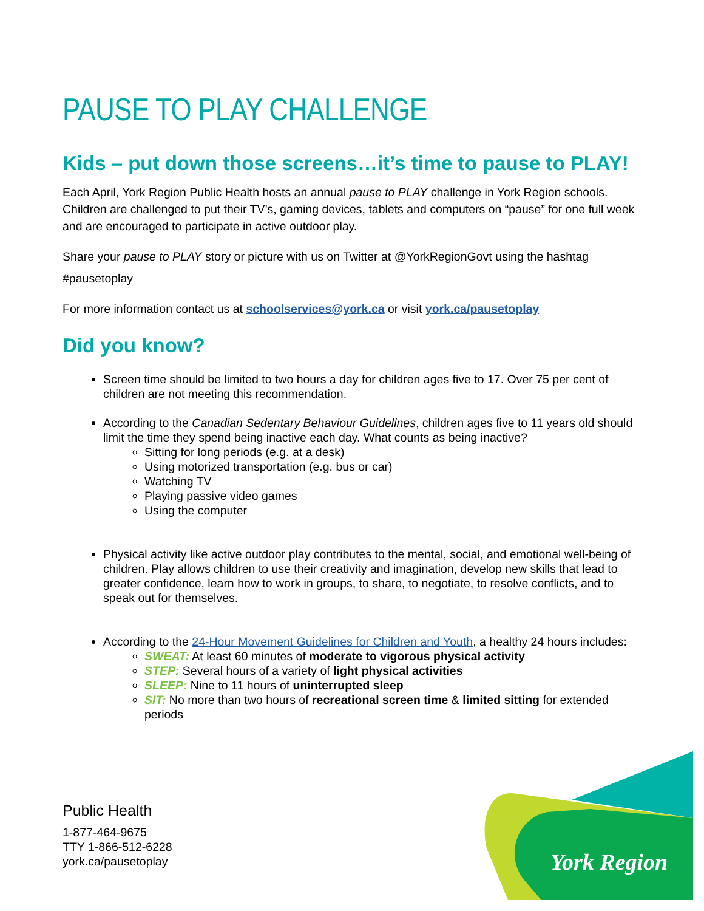York Region
PAUSE TO PLAY CHALLENGE
Kids – put down those screens…it’s time to pause to PLAY!
Each April, York Region Public Health hosts an annual pause to PLAY challenge in York Region schools. Children are challenged to put their TV’s, gaming devices, tablets and computers on “pause” for one full week and are encouraged to participate in active outdoor play.
Share your pause to PLAY story or picture with us on Twitter at @YorkRegionGovt using the hashtag #pausetoplay
For more information contact us at schoolservices@york.ca or visit york.ca/pausetoplay
Did you know?
Screen time should be limited to two hours a day for children ages five to 17. Over 75 per cent of children are not meeting this recommendation.
According to the Canadian Sedentary Behaviour Guidelines, children ages five to 11 years old should limit the time they spend being inactive each day. What counts as being inactive?
Sitting for long periods (e.g. at a desk)
Using motorized transportation (e.g. bus or car)
Watching TV
Playing passive video games
Using the computer
Physical activity like active outdoor play contributes to the mental, social, and emotional well-being of children. Play allows children to use their creativity and imagination, develop new skills that lead to greater confidence, learn how to work in groups, to share, to negotiate, to resolve conflicts, and to speak out for themselves.
According to the 24-Hour Movement Guidelines for Children and Youth, a healthy 24 hours includes:
SWEAT: At least 60 minutes of moderate to vigorous physical activity
STEP: Several hours of a variety of light physical activities
SLEEP: Nine to 11 hours of uninterrupted sleep
SIT: No more than two hours of recreational screen time & limited sitting for extended periods
Public Health
1-877-464-9675
TTY 1-866-512-6228
york.ca/pausetoplay